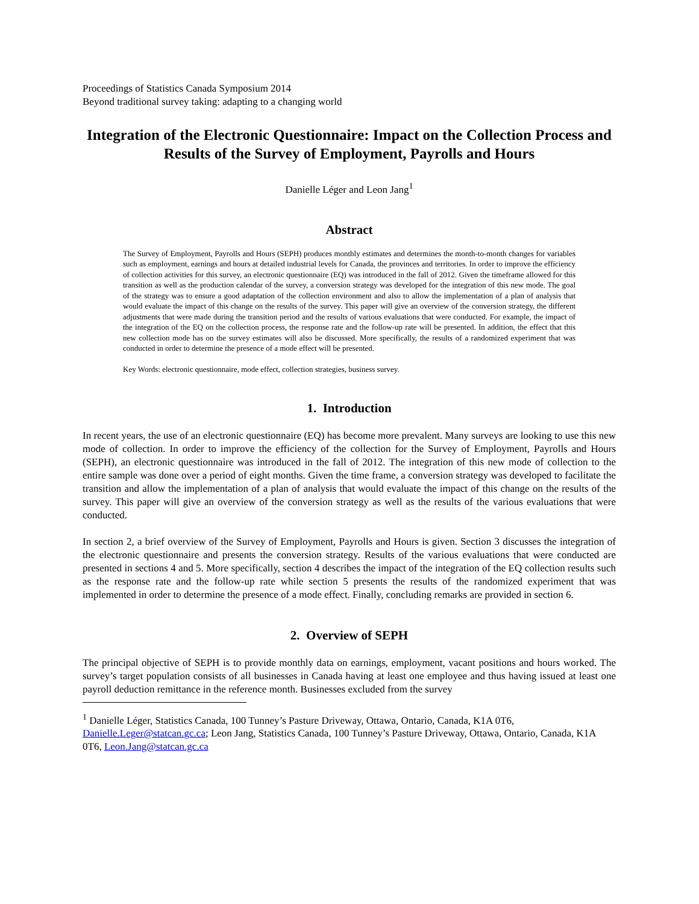Proceedings of Statistics Canada Symposium 2014
Beyond traditional survey taking: adapting to a changing world
Integration of the Electronic Questionnaire: Impact on the Collection Process and Results of the Survey of Employment, Payrolls and Hours
Danielle Léger and Leon Jang<sup>1</sup>
Abstract
The Survey of Employment, Payrolls and Hours (SEPH) produces monthly estimates and determines the month-to-month changes for variables such as employment, earnings and hours at detailed industrial levels for Canada, the provinces and territories. In order to improve the efficiency of collection activities for this survey, an electronic questionnaire (EQ) was introduced in the fall of 2012. Given the timeframe allowed for this transition as well as the production calendar of the survey, a conversion strategy was developed for the integration of this new mode. The goal of the strategy was to ensure a good adaptation of the collection environment and also to allow the implementation of a plan of analysis that would evaluate the impact of this change on the results of the survey. This paper will give an overview of the conversion strategy, the different adjustments that were made during the transition period and the results of various evaluations that were conducted. For example, the impact of the integration of the EQ on the collection process, the response rate and the follow-up rate will be presented. In addition, the effect that this new collection mode has on the survey estimates will also be discussed. More specifically, the results of a randomized experiment that was conducted in order to determine the presence of a mode effect will be presented.
Key Words: electronic questionnaire, mode effect, collection strategies, business survey.
1. Introduction
In recent years, the use of an electronic questionnaire (EQ) has become more prevalent. Many surveys are looking to use this new mode of collection. In order to improve the efficiency of the collection for the Survey of Employment, Payrolls and Hours (SEPH), an electronic questionnaire was introduced in the fall of 2012. The integration of this new mode of collection to the entire sample was done over a period of eight months. Given the time frame, a conversion strategy was developed to facilitate the transition and allow the implementation of a plan of analysis that would evaluate the impact of this change on the results of the survey. This paper will give an overview of the conversion strategy as well as the results of the various evaluations that were conducted.
In section 2, a brief overview of the Survey of Employment, Payrolls and Hours is given. Section 3 discusses the integration of the electronic questionnaire and presents the conversion strategy. Results of the various evaluations that were conducted are presented in sections 4 and 5. More specifically, section 4 describes the impact of the integration of the EQ collection results such as the response rate and the follow-up rate while section 5 presents the results of the randomized experiment that was implemented in order to determine the presence of a mode effect. Finally, concluding remarks are provided in section 6.
2. Overview of SEPH
The principal objective of SEPH is to provide monthly data on earnings, employment, vacant positions and hours worked. The survey’s target population consists of all businesses in Canada having at least one employee and thus having issued at least one payroll deduction remittance in the reference month. Businesses excluded from the survey
<sup>1</sup> Danielle Léger, Statistics Canada, 100 Tunney’s Pasture Driveway, Ottawa, Ontario, Canada, K1A 0T6, Danielle.Leger@statcan.gc.ca; Leon Jang, Statistics Canada, 100 Tunney’s Pasture Driveway, Ottawa, Ontario, Canada, K1A 0T6, Leon.Jang@statcan.gc.ca